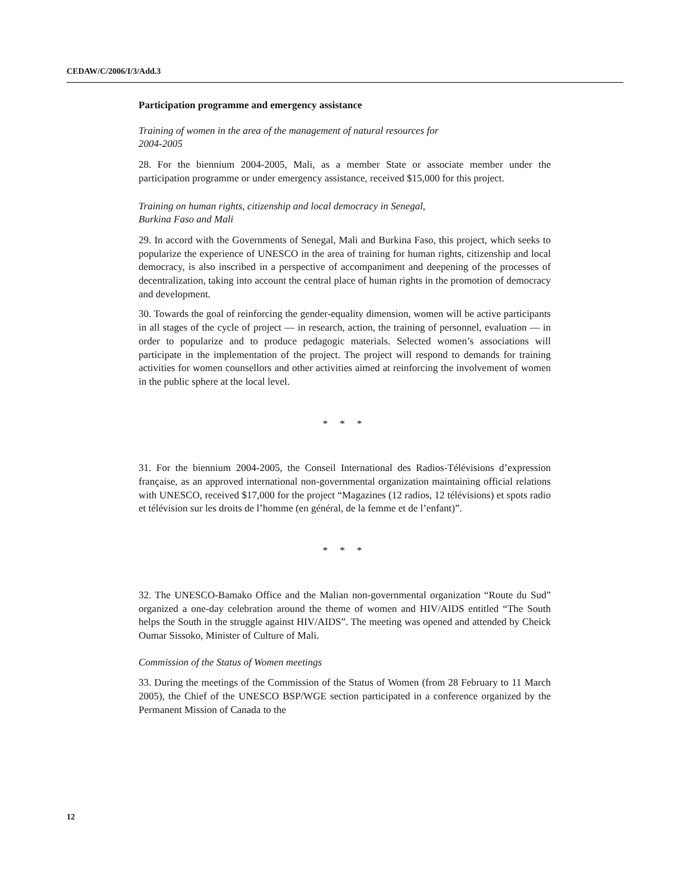CEDAW/C/2006/I/3/Add.3
Participation programme and emergency assistance
Training of women in the area of the management of natural resources for
2004-2005
28. For the biennium 2004-2005, Mali, as a member State or associate member under the participation programme or under emergency assistance, received $15,000 for this project.
Training on human rights, citizenship and local democracy in Senegal,
Burkina Faso and Mali
29. In accord with the Governments of Senegal, Mali and Burkina Faso, this project, which seeks to popularize the experience of UNESCO in the area of training for human rights, citizenship and local democracy, is also inscribed in a perspective of accompaniment and deepening of the processes of decentralization, taking into account the central place of human rights in the promotion of democracy and development.
30. Towards the goal of reinforcing the gender-equality dimension, women will be active participants in all stages of the cycle of project — in research, action, the training of personnel, evaluation — in order to popularize and to produce pedagogic materials. Selected women’s associations will participate in the implementation of the project. The project will respond to demands for training activities for women counsellors and other activities aimed at reinforcing the involvement of women in the public sphere at the local level.
* * *
31. For the biennium 2004-2005, the Conseil International des Radios-Télévisions d’expression française, as an approved international non-governmental organization maintaining official relations with UNESCO, received $17,000 for the project “Magazines (12 radios, 12 télévisions) et spots radio et télévision sur les droits de l’homme (en général, de la femme et de l’enfant)”.
* * *
32. The UNESCO-Bamako Office and the Malian non-governmental organization “Route du Sud” organized a one-day celebration around the theme of women and HIV/AIDS entitled “The South helps the South in the struggle against HIV/AIDS”. The meeting was opened and attended by Cheick Oumar Sissoko, Minister of Culture of Mali.
Commission of the Status of Women meetings
33. During the meetings of the Commission of the Status of Women (from 28 February to 11 March 2005), the Chief of the UNESCO BSP/WGE section participated in a conference organized by the Permanent Mission of Canada to the
12